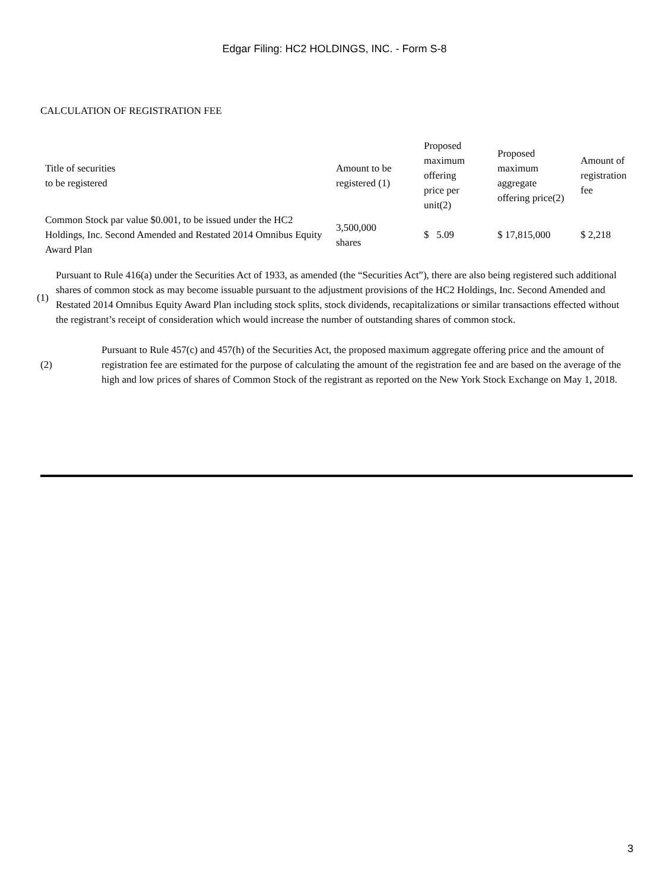Edgar Filing: HC2 HOLDINGS, INC. - Form S-8
CALCULATION OF REGISTRATION FEE
| Title of securities to be registered | Amount to be registered (1) | Proposed maximum offering price per unit(2) | Proposed maximum aggregate offering price(2) | Amount of registration fee |
| --- | --- | --- | --- | --- |
| Common Stock par value $0.001, to be issued under the HC2 Holdings, Inc. Second Amended and Restated 2014 Omnibus Equity Award Plan | 3,500,000 shares | $ 5.09 | $ 17,815,000 | $ 2,218 |
| (1) | Pursuant to Rule 416(a) under the Securities Act of 1933, as amended (the “Securities Act”), there are also being registered such additional shares of common stock as may become issuable pursuant to the adjustment provisions of the HC2 Holdings, Inc. Second Amended and Restated 2014 Omnibus Equity Award Plan including stock splits, stock dividends, recapitalizations or similar transactions effected without the registrant’s receipt of consideration which would increase the number of outstanding shares of common stock. |
| (2) | Pursuant to Rule 457(c) and 457(h) of the Securities Act, the proposed maximum aggregate offering price and the amount of registration fee are estimated for the purpose of calculating the amount of the registration fee and are based on the average of the high and low prices of shares of Common Stock of the registrant as reported on the New York Stock Exchange on May 1, 2018. |
3